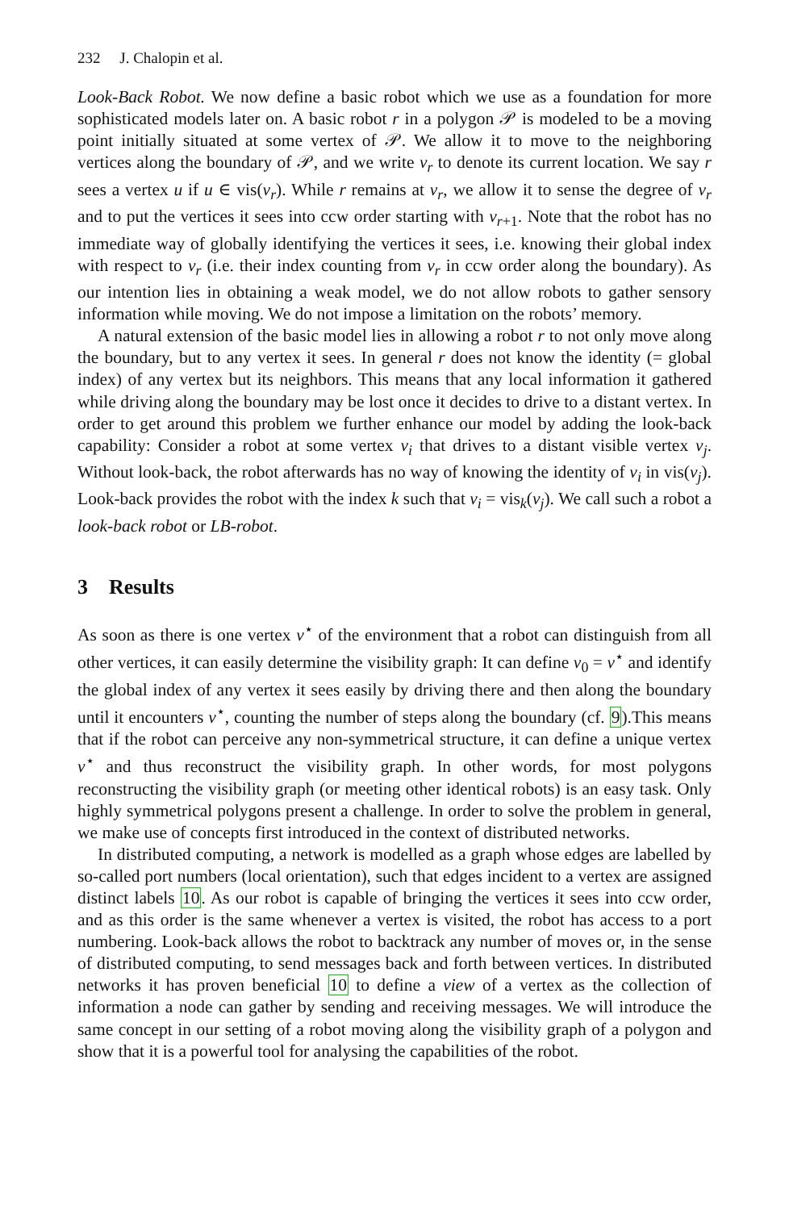232 J. Chalopin et al.
Look-Back Robot. We now define a basic robot which we use as a foundation for more sophisticated models later on. A basic robot r in a polygon 𝒫 is modeled to be a moving point initially situated at some vertex of 𝒫. We allow it to move to the neighboring vertices along the boundary of 𝒫, and we write v<sub>r</sub> to denote its current location. We say r sees a vertex u if u ∈ vis(v<sub>r</sub>). While r remains at v<sub>r</sub>, we allow it to sense the degree of v<sub>r</sub> and to put the vertices it sees into ccw order starting with v<sub>r+1</sub>. Note that the robot has no immediate way of globally identifying the vertices it sees, i.e. knowing their global index with respect to v<sub>r</sub> (i.e. their index counting from v<sub>r</sub> in ccw order along the boundary). As our intention lies in obtaining a weak model, we do not allow robots to gather sensory information while moving. We do not impose a limitation on the robots’ memory.
A natural extension of the basic model lies in allowing a robot r to not only move along the boundary, but to any vertex it sees. In general r does not know the identity (= global index) of any vertex but its neighbors. This means that any local information it gathered while driving along the boundary may be lost once it decides to drive to a distant vertex. In order to get around this problem we further enhance our model by adding the look-back capability: Consider a robot at some vertex v<sub>i</sub> that drives to a distant visible vertex v<sub>j</sub>. Without look-back, the robot afterwards has no way of knowing the identity of v<sub>i</sub> in vis(v<sub>j</sub>). Look-back provides the robot with the index k such that v<sub>i</sub> = vis<sub>k</sub>(v<sub>j</sub>). We call such a robot a look-back robot or LB-robot.
3 Results
As soon as there is one vertex v<sup>⋆</sup> of the environment that a robot can distinguish from all other vertices, it can easily determine the visibility graph: It can define v<sub>0</sub> = v<sup>⋆</sup> and identify the global index of any vertex it sees easily by driving there and then along the boundary until it encounters v<sup>⋆</sup>, counting the number of steps along the boundary (cf. 9).This means that if the robot can perceive any non-symmetrical structure, it can define a unique vertex v<sup>⋆</sup> and thus reconstruct the visibility graph. In other words, for most polygons reconstructing the visibility graph (or meeting other identical robots) is an easy task. Only highly symmetrical polygons present a challenge. In order to solve the problem in general, we make use of concepts first introduced in the context of distributed networks.
In distributed computing, a network is modelled as a graph whose edges are labelled by so-called port numbers (local orientation), such that edges incident to a vertex are assigned distinct labels 10. As our robot is capable of bringing the vertices it sees into ccw order, and as this order is the same whenever a vertex is visited, the robot has access to a port numbering. Look-back allows the robot to backtrack any number of moves or, in the sense of distributed computing, to send messages back and forth between vertices. In distributed networks it has proven beneficial 10 to define a view of a vertex as the collection of information a node can gather by sending and receiving messages. We will introduce the same concept in our setting of a robot moving along the visibility graph of a polygon and show that it is a powerful tool for analysing the capabilities of the robot.